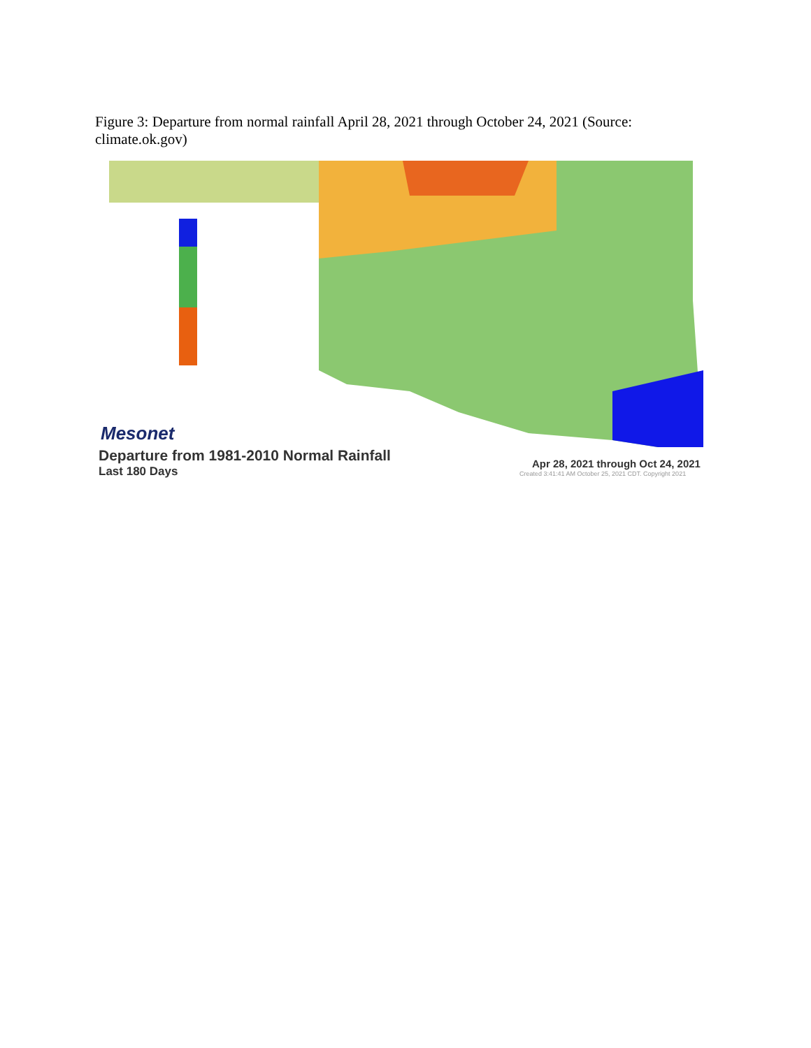Figure 3: Departure from normal rainfall April 28, 2021 through October 24, 2021 (Source: climate.ok.gov)
Mesonet
Departure from 1981-2010 Normal Rainfall
Last 180 Days
Apr 28, 2021 through Oct 24, 2021
Created 3:41:41 AM October 25, 2021 CDT. Copyright 2021